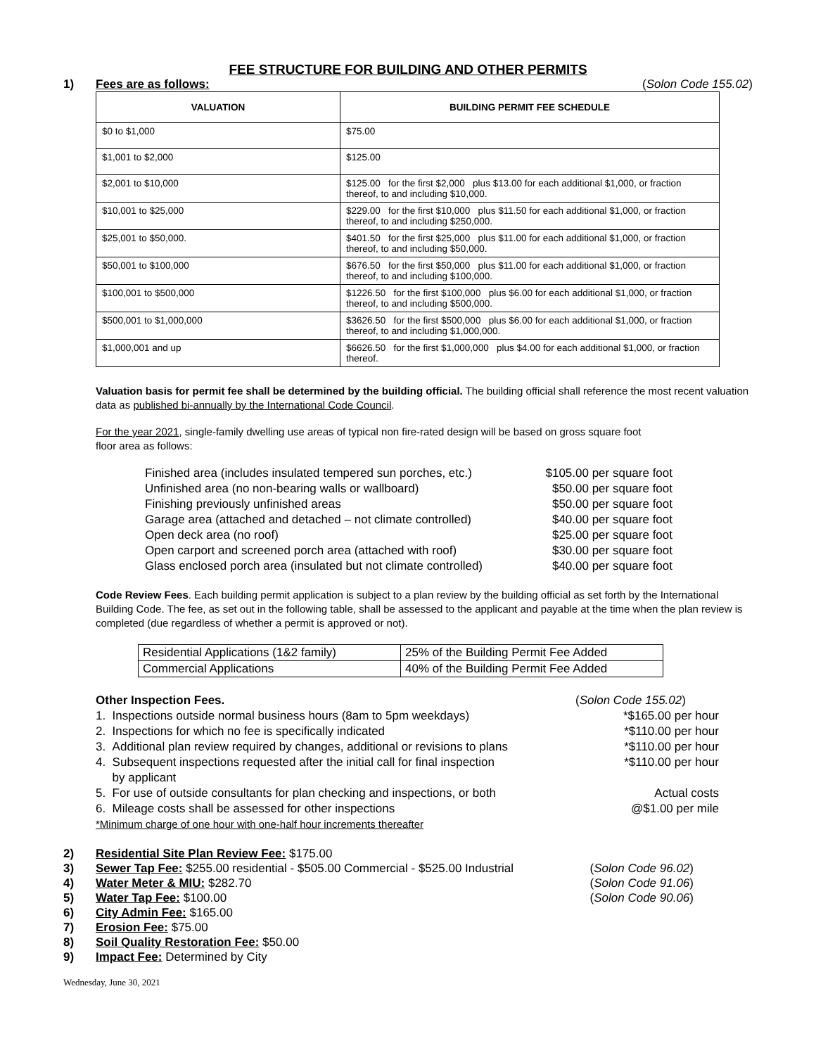FEE STRUCTURE FOR BUILDING AND OTHER PERMITS
1) Fees are as follows: (Solon Code 155.02)
| VALUATION | BUILDING PERMIT FEE SCHEDULE |
| --- | --- |
| $0 to $1,000 | $75.00 |
| $1,001 to $2,000 | $125.00 |
| $2,001 to $10,000 | $125.00 for the first $2,000 plus $13.00 for each additional $1,000, or fraction thereof, to and including $10,000. |
| $10,001 to $25,000 | $229.00 for the first $10,000 plus $11.50 for each additional $1,000, or fraction thereof, to and including $250,000. |
| $25,001 to $50,000. | $401.50 for the first $25,000 plus $11.00 for each additional $1,000, or fraction thereof, to and including $50,000. |
| $50,001 to $100,000 | $676.50 for the first $50,000 plus $11.00 for each additional $1,000, or fraction thereof, to and including $100,000. |
| $100,001 to $500,000 | $1226.50 for the first $100,000 plus $6.00 for each additional $1,000, or fraction thereof, to and including $500,000. |
| $500,001 to $1,000,000 | $3626.50 for the first $500,000 plus $6.00 for each additional $1,000, or fraction thereof, to and including $1,000,000. |
| $1,000,001 and up | $6626.50 for the first $1,000,000 plus $4.00 for each additional $1,000, or fraction thereof. |
Valuation basis for permit fee shall be determined by the building official. The building official shall reference the most recent valuation data as published bi-annually by the International Code Council.
For the year 2021, single-family dwelling use areas of typical non fire-rated design will be based on gross square foot floor area as follows:
Finished area (includes insulated tempered sun porches, etc.) $105.00 per square foot
Unfinished area (no non-bearing walls or wallboard) $50.00 per square foot
Finishing previously unfinished areas $50.00 per square foot
Garage area (attached and detached – not climate controlled) $40.00 per square foot
Open deck area (no roof) $25.00 per square foot
Open carport and screened porch area (attached with roof) $30.00 per square foot
Glass enclosed porch area (insulated but not climate controlled) $40.00 per square foot
Code Review Fees. Each building permit application is subject to a plan review by the building official as set forth by the International Building Code. The fee, as set out in the following table, shall be assessed to the applicant and payable at the time when the plan review is completed (due regardless of whether a permit is approved or not).
| Residential Applications (1&2 family) | 25% of the Building Permit Fee Added |
| Commercial Applications | 40% of the Building Permit Fee Added |
Other Inspection Fees. (Solon Code 155.02)
1. Inspections outside normal business hours (8am to 5pm weekdays) *$165.00 per hour
2. Inspections for which no fee is specifically indicated *$110.00 per hour
3. Additional plan review required by changes, additional or revisions to plans *$110.00 per hour
4. Subsequent inspections requested after the initial call for final inspection
by applicant *$110.00 per hour
5. For use of outside consultants for plan checking and inspections, or both Actual costs
6. Mileage costs shall be assessed for other inspections @$1.00 per mile
*Minimum charge of one hour with one-half hour increments thereafter
2) Residential Site Plan Review Fee: $175.00
3) Sewer Tap Fee: $255.00 residential - $505.00 Commercial - $525.00 Industrial (Solon Code 96.02)
4) Water Meter & MIU: $282.70 (Solon Code 91.06)
5) Water Tap Fee: $100.00 (Solon Code 90.06)
6) City Admin Fee: $165.00
7) Erosion Fee: $75.00
8) Soil Quality Restoration Fee: $50.00
9) Impact Fee: Determined by City
Wednesday, June 30, 2021